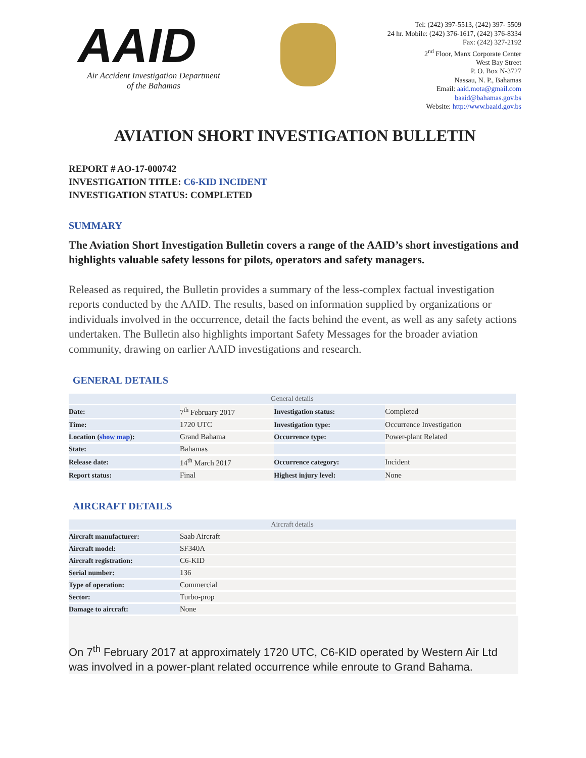AAID
Air Accident Investigation Department
of the Bahamas
Tel: (242) 397-5513, (242) 397- 5509
24 hr. Mobile: (242) 376-1617, (242) 376-8334
Fax: (242) 327-2192
2<sup>nd</sup> Floor, Manx Corporate Center
West Bay Street
P. O. Box N-3727
Nassau, N. P., Bahamas
Email: aaid.mota@gmail.com
baaid@bahamas.gov.bs
Website: http://www.baaid.gov.bs
AVIATION SHORT INVESTIGATION BULLETIN
REPORT # AO-17-000742
INVESTIGATION TITLE: C6-KID INCIDENT
INVESTIGATION STATUS: COMPLETED
SUMMARY
The Aviation Short Investigation Bulletin covers a range of the AAID’s short investigations and highlights valuable safety lessons for pilots, operators and safety managers.
Released as required, the Bulletin provides a summary of the less-complex factual investigation reports conducted by the AAID. The results, based on information supplied by organizations or individuals involved in the occurrence, detail the facts behind the event, as well as any safety actions undertaken. The Bulletin also highlights important Safety Messages for the broader aviation community, drawing on earlier AAID investigations and research.
GENERAL DETAILS
| General details | | | |
| --- | --- | --- | --- |
| Date: | 7<sup>th</sup> February 2017 | Investigation status: | Completed |
| Time: | 1720 UTC | Investigation type: | Occurrence Investigation |
| Location ( show map ): | Grand Bahama | Occurrence type: | Power-plant Related |
| State: | Bahamas | | |
| Release date: | 14<sup>th</sup> March 2017 | Occurrence category: | Incident |
| Report status: | Final | Highest injury level: | None |
AIRCRAFT DETAILS
| Aircraft details | |
| --- | --- |
| Aircraft manufacturer: | Saab Aircraft |
| Aircraft model: | SF340A |
| Aircraft registration: | C6-KID |
| Serial number: | 136 |
| Type of operation: | Commercial |
| Sector: | Turbo-prop |
| Damage to aircraft: | None |
On 7<sup>th</sup> February 2017 at approximately 1720 UTC, C6-KID operated by Western Air Ltd was involved in a power-plant related occurrence while enroute to Grand Bahama.